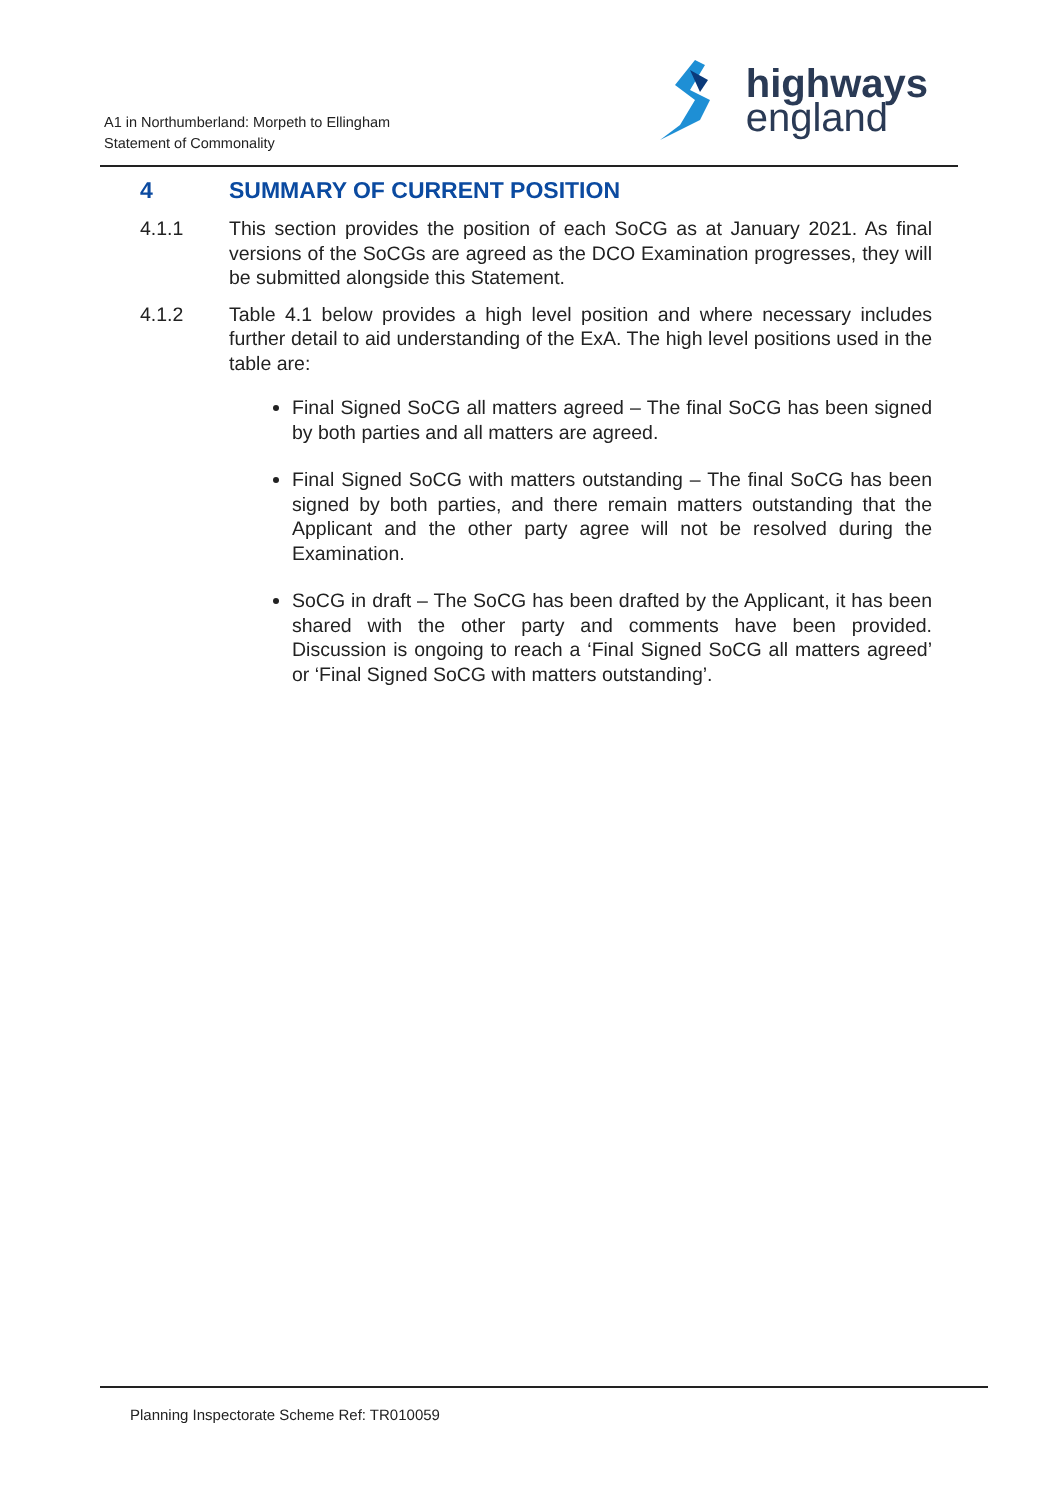A1 in Northumberland: Morpeth to Ellingham
Statement of Commonality
highways
england
4 SUMMARY OF CURRENT POSITION
4.1.1 This section provides the position of each SoCG as at January 2021. As final versions of the SoCGs are agreed as the DCO Examination progresses, they will be submitted alongside this Statement.
4.1.2 Table 4.1 below provides a high level position and where necessary includes further detail to aid understanding of the ExA. The high level positions used in the table are:
Final Signed SoCG all matters agreed – The final SoCG has been signed by both parties and all matters are agreed.
Final Signed SoCG with matters outstanding – The final SoCG has been signed by both parties, and there remain matters outstanding that the Applicant and the other party agree will not be resolved during the Examination.
SoCG in draft – The SoCG has been drafted by the Applicant, it has been shared with the other party and comments have been provided. Discussion is ongoing to reach a ‘Final Signed SoCG all matters agreed’ or ‘Final Signed SoCG with matters outstanding’.
Planning Inspectorate Scheme Ref: TR010059